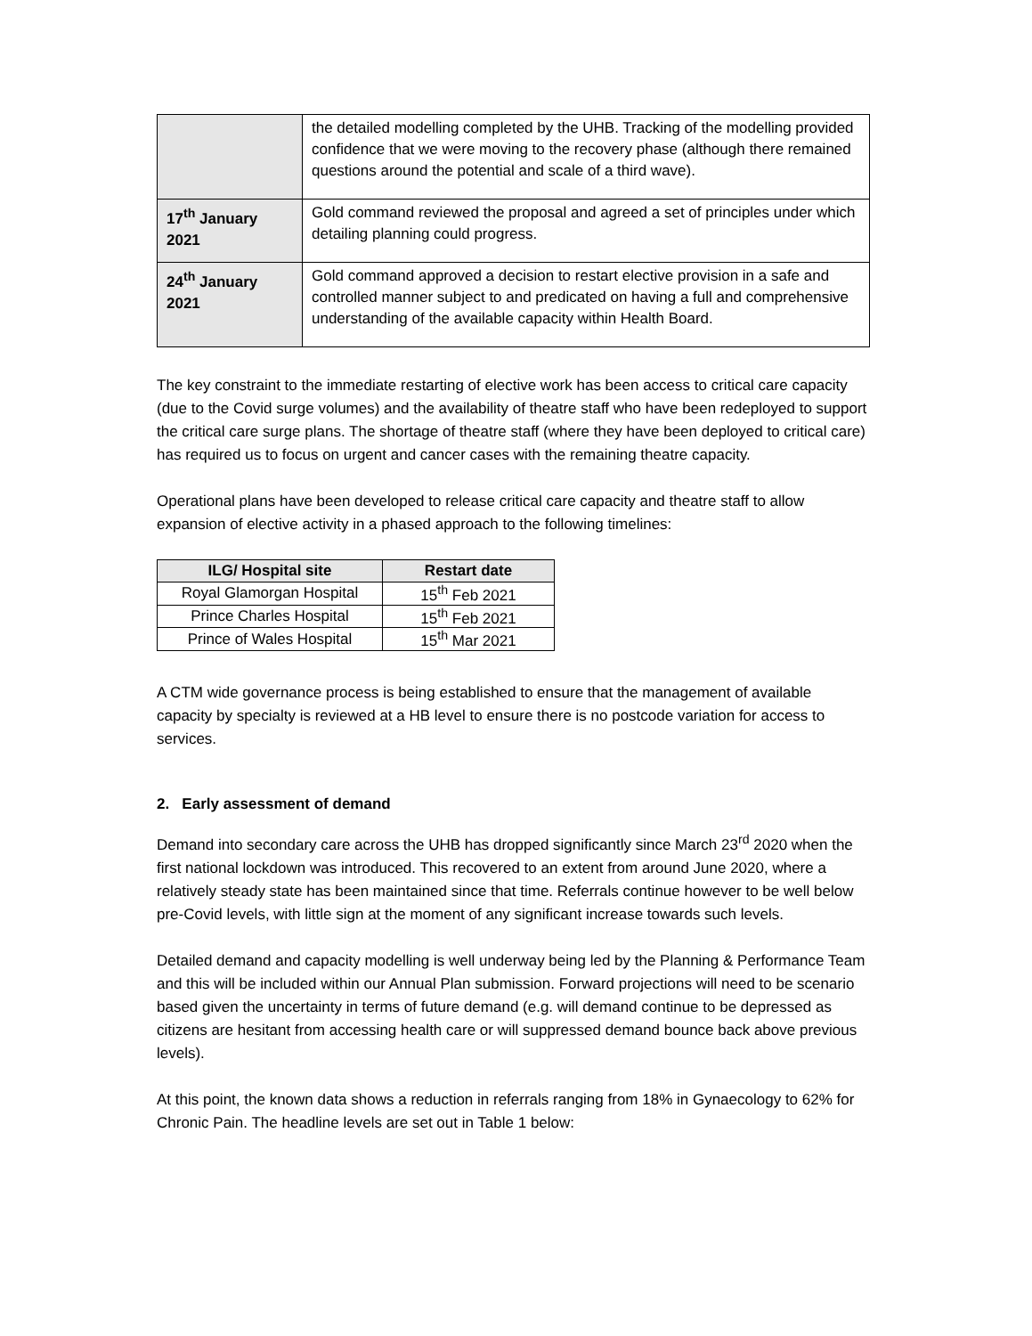| | the detailed modelling completed by the UHB. Tracking of the modelling provided confidence that we were moving to the recovery phase (although there remained questions around the potential and scale of a third wave). |
| 17<sup>th</sup> January 2021 | Gold command reviewed the proposal and agreed a set of principles under which detailing planning could progress. |
| 24<sup>th</sup> January 2021 | Gold command approved a decision to restart elective provision in a safe and controlled manner subject to and predicated on having a full and comprehensive understanding of the available capacity within Health Board. |
The key constraint to the immediate restarting of elective work has been access to critical care capacity (due to the Covid surge volumes) and the availability of theatre staff who have been redeployed to support the critical care surge plans. The shortage of theatre staff (where they have been deployed to critical care) has required us to focus on urgent and cancer cases with the remaining theatre capacity.
Operational plans have been developed to release critical care capacity and theatre staff to allow expansion of elective activity in a phased approach to the following timelines:
| ILG/ Hospital site | Restart date |
| --- | --- |
| Royal Glamorgan Hospital | 15<sup>th</sup> Feb 2021 |
| Prince Charles Hospital | 15<sup>th</sup> Feb 2021 |
| Prince of Wales Hospital | 15<sup>th</sup> Mar 2021 |
A CTM wide governance process is being established to ensure that the management of available capacity by specialty is reviewed at a HB level to ensure there is no postcode variation for access to services.
2. Early assessment of demand
Demand into secondary care across the UHB has dropped significantly since March 23<sup>rd</sup> 2020 when the first national lockdown was introduced. This recovered to an extent from around June 2020, where a relatively steady state has been maintained since that time. Referrals continue however to be well below pre-Covid levels, with little sign at the moment of any significant increase towards such levels.
Detailed demand and capacity modelling is well underway being led by the Planning & Performance Team and this will be included within our Annual Plan submission. Forward projections will need to be scenario based given the uncertainty in terms of future demand (e.g. will demand continue to be depressed as citizens are hesitant from accessing health care or will suppressed demand bounce back above previous levels).
At this point, the known data shows a reduction in referrals ranging from 18% in Gynaecology to 62% for Chronic Pain. The headline levels are set out in Table 1 below: